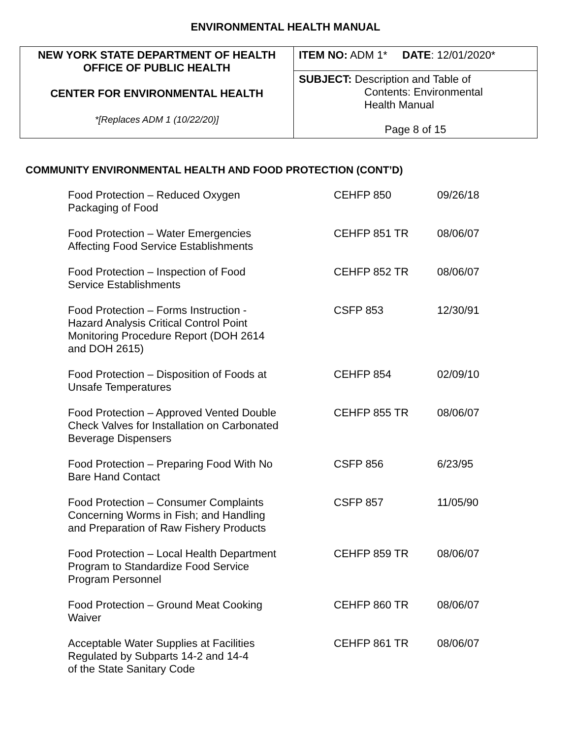ENVIRONMENTAL HEALTH MANUAL
| NEW YORK STATE DEPARTMENT OF HEALTH OFFICE OF PUBLIC HEALTH CENTER FOR ENVIRONMENTAL HEALTH *[Replaces ADM 1 (10/22/20)] | ITEM NO: ADM 1* DATE : 12/01/2020* |
| | SUBJECT: Description and Table of Contents: Environmental Health Manual Page 8 of 15 |
COMMUNITY ENVIRONMENTAL HEALTH AND FOOD PROTECTION (CONT’D)
| Food Protection – Reduced Oxygen Packaging of Food | CEHFP 850 | 09/26/18 |
| Food Protection – Water Emergencies Affecting Food Service Establishments | CEHFP 851 TR | 08/06/07 |
| Food Protection – Inspection of Food Service Establishments | CEHFP 852 TR | 08/06/07 |
| Food Protection – Forms Instruction - Hazard Analysis Critical Control Point Monitoring Procedure Report (DOH 2614 and DOH 2615) | CSFP 853 | 12/30/91 |
| Food Protection – Disposition of Foods at Unsafe Temperatures | CEHFP 854 | 02/09/10 |
| Food Protection – Approved Vented Double Check Valves for Installation on Carbonated Beverage Dispensers | CEHFP 855 TR | 08/06/07 |
| Food Protection – Preparing Food With No Bare Hand Contact | CSFP 856 | 6/23/95 |
| Food Protection – Consumer Complaints Concerning Worms in Fish; and Handling and Preparation of Raw Fishery Products | CSFP 857 | 11/05/90 |
| Food Protection – Local Health Department Program to Standardize Food Service Program Personnel | CEHFP 859 TR | 08/06/07 |
| Food Protection – Ground Meat Cooking Waiver | CEHFP 860 TR | 08/06/07 |
| Acceptable Water Supplies at Facilities Regulated by Subparts 14-2 and 14-4 of the State Sanitary Code | CEHFP 861 TR | 08/06/07 |